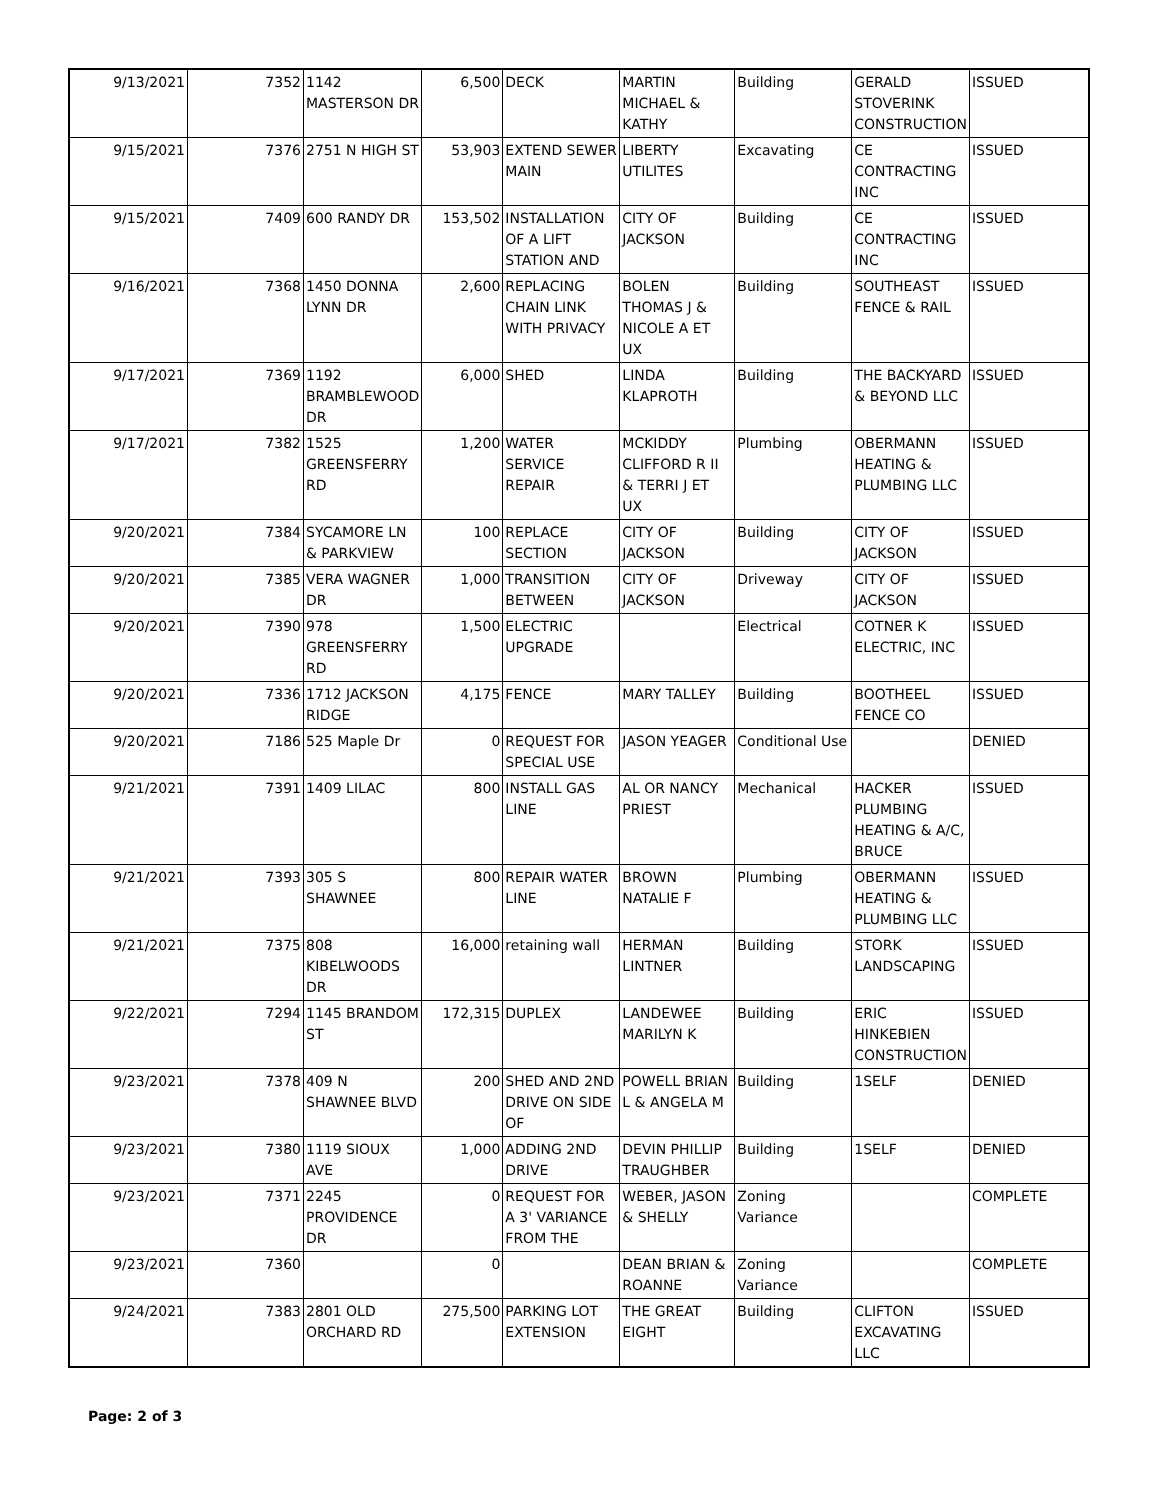| 9/13/2021 | 7352 | 1142 MASTERSON DR | 6,500 | DECK | MARTIN MICHAEL & KATHY | Building | GERALD STOVERINK CONSTRUCTION | ISSUED |
| 9/15/2021 | 7376 | 2751 N HIGH ST | 53,903 | EXTEND SEWER MAIN | LIBERTY UTILITES | Excavating | CE CONTRACTING INC | ISSUED |
| 9/15/2021 | 7409 | 600 RANDY DR | 153,502 | INSTALLATION OF A LIFT STATION AND | CITY OF JACKSON | Building | CE CONTRACTING INC | ISSUED |
| 9/16/2021 | 7368 | 1450 DONNA LYNN DR | 2,600 | REPLACING CHAIN LINK WITH PRIVACY | BOLEN THOMAS J & NICOLE A ET UX | Building | SOUTHEAST FENCE & RAIL | ISSUED |
| 9/17/2021 | 7369 | 1192 BRAMBLEWOOD DR | 6,000 | SHED | LINDA KLAPROTH | Building | THE BACKYARD & BEYOND LLC | ISSUED |
| 9/17/2021 | 7382 | 1525 GREENSFERRY RD | 1,200 | WATER SERVICE REPAIR | MCKIDDY CLIFFORD R II & TERRI J ET UX | Plumbing | OBERMANN HEATING & PLUMBING LLC | ISSUED |
| 9/20/2021 | 7384 | SYCAMORE LN & PARKVIEW | 100 | REPLACE SECTION | CITY OF JACKSON | Building | CITY OF JACKSON | ISSUED |
| 9/20/2021 | 7385 | VERA WAGNER DR | 1,000 | TRANSITION BETWEEN | CITY OF JACKSON | Driveway | CITY OF JACKSON | ISSUED |
| 9/20/2021 | 7390 | 978 GREENSFERRY RD | 1,500 | ELECTRIC UPGRADE | | Electrical | COTNER K ELECTRIC, INC | ISSUED |
| 9/20/2021 | 7336 | 1712 JACKSON RIDGE | 4,175 | FENCE | MARY TALLEY | Building | BOOTHEEL FENCE CO | ISSUED |
| 9/20/2021 | 7186 | 525 Maple Dr | 0 | REQUEST FOR SPECIAL USE | JASON YEAGER | Conditional Use | | DENIED |
| 9/21/2021 | 7391 | 1409 LILAC | 800 | INSTALL GAS LINE | AL OR NANCY PRIEST | Mechanical | HACKER PLUMBING HEATING & A/C, BRUCE | ISSUED |
| 9/21/2021 | 7393 | 305 S SHAWNEE | 800 | REPAIR WATER LINE | BROWN NATALIE F | Plumbing | OBERMANN HEATING & PLUMBING LLC | ISSUED |
| 9/21/2021 | 7375 | 808 KIBELWOODS DR | 16,000 | retaining wall | HERMAN LINTNER | Building | STORK LANDSCAPING | ISSUED |
| 9/22/2021 | 7294 | 1145 BRANDOM ST | 172,315 | DUPLEX | LANDEWEE MARILYN K | Building | ERIC HINKEBIEN CONSTRUCTION | ISSUED |
| 9/23/2021 | 7378 | 409 N SHAWNEE BLVD | 200 | SHED AND 2ND DRIVE ON SIDE OF | POWELL BRIAN L & ANGELA M | Building | 1SELF | DENIED |
| 9/23/2021 | 7380 | 1119 SIOUX AVE | 1,000 | ADDING 2ND DRIVE | DEVIN PHILLIP TRAUGHBER | Building | 1SELF | DENIED |
| 9/23/2021 | 7371 | 2245 PROVIDENCE DR | 0 | REQUEST FOR A 3' VARIANCE FROM THE | WEBER, JASON & SHELLY | Zoning Variance | | COMPLETE |
| 9/23/2021 | 7360 | | 0 | | DEAN BRIAN & ROANNE | Zoning Variance | | COMPLETE |
| 9/24/2021 | 7383 | 2801 OLD ORCHARD RD | 275,500 | PARKING LOT EXTENSION | THE GREAT EIGHT | Building | CLIFTON EXCAVATING LLC | ISSUED |
Page: 2 of 3